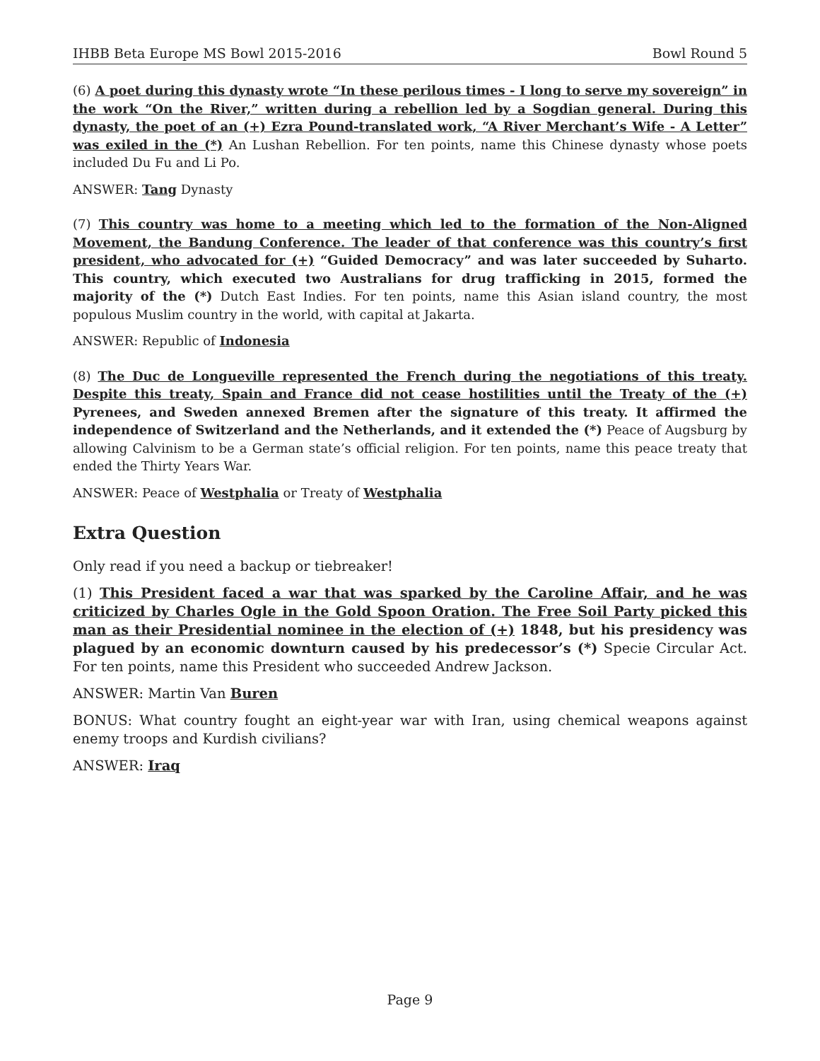IHBB Beta Europe MS Bowl 2015-2016 Bowl Round 5
(6) A poet during this dynasty wrote “In these perilous times - I long to serve my sovereign” in the work “On the River,” written during a rebellion led by a Sogdian general. During this dynasty, the poet of an (+) Ezra Pound-translated work, “A River Merchant’s Wife - A Letter” was exiled in the (*) An Lushan Rebellion. For ten points, name this Chinese dynasty whose poets included Du Fu and Li Po.
ANSWER: Tang Dynasty
(7) This country was home to a meeting which led to the formation of the Non-Aligned Movement, the Bandung Conference. The leader of that conference was this country’s first president, who advocated for (+) “Guided Democracy” and was later succeeded by Suharto. This country, which executed two Australians for drug trafficking in 2015, formed the majority of the (*) Dutch East Indies. For ten points, name this Asian island country, the most populous Muslim country in the world, with capital at Jakarta.
ANSWER: Republic of Indonesia
(8) The Duc de Longueville represented the French during the negotiations of this treaty. Despite this treaty, Spain and France did not cease hostilities until the Treaty of the (+) Pyrenees, and Sweden annexed Bremen after the signature of this treaty. It affirmed the independence of Switzerland and the Netherlands, and it extended the (*) Peace of Augsburg by allowing Calvinism to be a German state’s official religion. For ten points, name this peace treaty that ended the Thirty Years War.
ANSWER: Peace of Westphalia or Treaty of Westphalia
Extra Question
Only read if you need a backup or tiebreaker!
(1) This President faced a war that was sparked by the Caroline Affair, and he was criticized by Charles Ogle in the Gold Spoon Oration. The Free Soil Party picked this man as their Presidential nominee in the election of (+) 1848, but his presidency was plagued by an economic downturn caused by his predecessor’s (*) Specie Circular Act. For ten points, name this President who succeeded Andrew Jackson.
ANSWER: Martin Van Buren
BONUS: What country fought an eight-year war with Iran, using chemical weapons against enemy troops and Kurdish civilians?
ANSWER: Iraq
Page 9